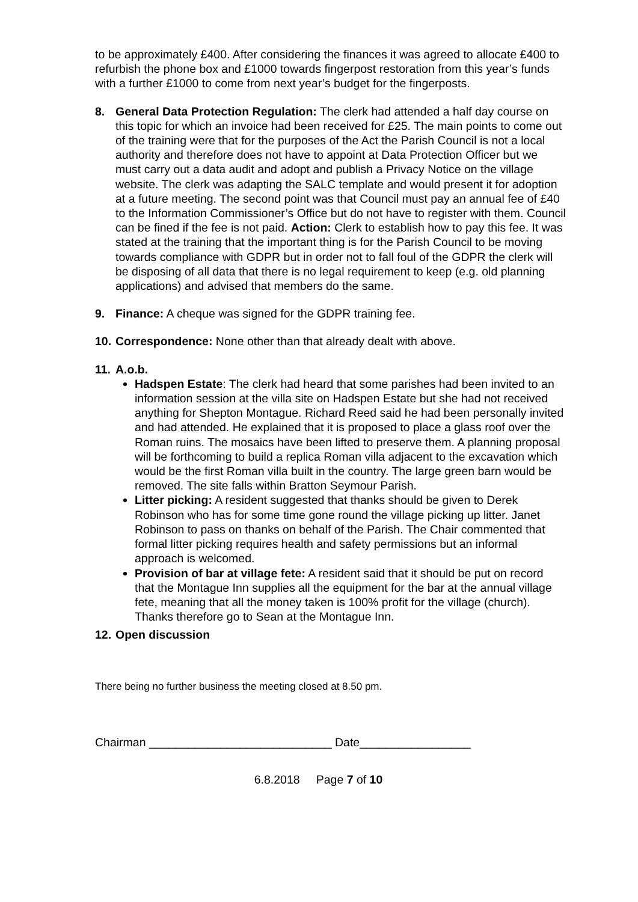to be approximately £400. After considering the finances it was agreed to allocate £400 to refurbish the phone box and £1000 towards fingerpost restoration from this year’s funds with a further £1000 to come from next year’s budget for the fingerposts.
8. General Data Protection Regulation: The clerk had attended a half day course on this topic for which an invoice had been received for £25. The main points to come out of the training were that for the purposes of the Act the Parish Council is not a local authority and therefore does not have to appoint at Data Protection Officer but we must carry out a data audit and adopt and publish a Privacy Notice on the village website. The clerk was adapting the SALC template and would present it for adoption at a future meeting. The second point was that Council must pay an annual fee of £40 to the Information Commissioner’s Office but do not have to register with them. Council can be fined if the fee is not paid. Action: Clerk to establish how to pay this fee. It was stated at the training that the important thing is for the Parish Council to be moving towards compliance with GDPR but in order not to fall foul of the GDPR the clerk will be disposing of all data that there is no legal requirement to keep (e.g. old planning applications) and advised that members do the same.
9. Finance: A cheque was signed for the GDPR training fee.
10.
Correspondence: None other than that already dealt with above.
11.
A.o.b.
Hadspen Estate: The clerk had heard that some parishes had been invited to an information session at the villa site on Hadspen Estate but she had not received anything for Shepton Montague. Richard Reed said he had been personally invited and had attended. He explained that it is proposed to place a glass roof over the Roman ruins. The mosaics have been lifted to preserve them. A planning proposal will be forthcoming to build a replica Roman villa adjacent to the excavation which would be the first Roman villa built in the country. The large green barn would be removed. The site falls within Bratton Seymour Parish.
Litter picking: A resident suggested that thanks should be given to Derek Robinson who has for some time gone round the village picking up litter. Janet Robinson to pass on thanks on behalf of the Parish. The Chair commented that formal litter picking requires health and safety permissions but an informal approach is welcomed.
Provision of bar at village fete: A resident said that it should be put on record that the Montague Inn supplies all the equipment for the bar at the annual village fete, meaning that all the money taken is 100% profit for the village (church). Thanks therefore go to Sean at the Montague Inn.
12.
Open discussion
There being no further business the meeting closed at 8.50 pm.
Chairman ____________________________ Date_________________
6.8.2018 Page 7 of 10